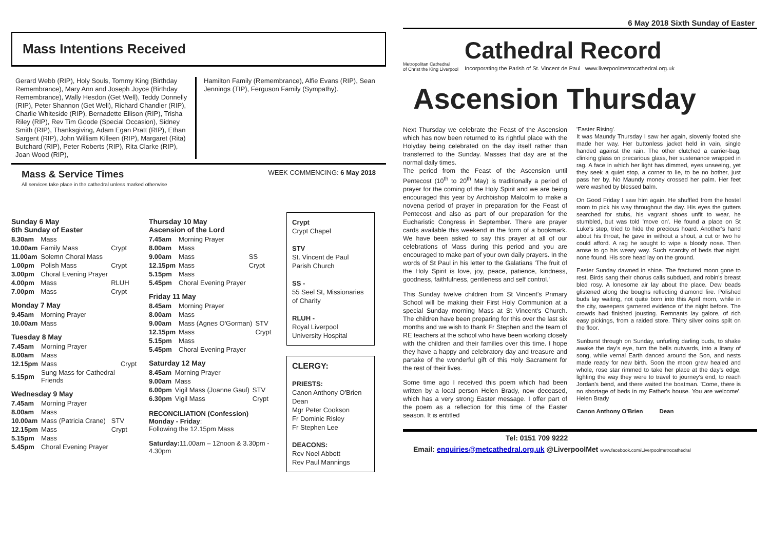6 May 2018 Sixth Sunday of Easter
Mass Intentions Received
Gerard Webb (RIP), Holy Souls, Tommy King (Birthday Remembrance), Mary Ann and Joseph Joyce (Birthday Remembrance), Wally Hesdon (Get Well), Teddy Donnelly (RIP), Peter Shannon (Get Well), Richard Chandler (RIP), Charlie Whiteside (RIP), Bernadette Ellison (RIP), Trisha Riley (RIP), Rev Tim Goode (Special Occasion), Sidney Smith (RIP), Thanksgiving, Adam Egan Pratt (RIP), Ethan Sargent (RIP), John William Killeen (RIP), Margaret (Rita) Butchard (RIP), Peter Roberts (RIP), Rita Clarke (RIP), Joan Wood (RIP),
Hamilton Family (Remembrance), Alfie Evans (RIP), Sean Jennings (TIP), Ferguson Family (Sympathy).
Mass & Service Times
All services take place in the cathedral unless marked otherwise
WEEK COMMENCING: 6 May 2018
Sunday 6 May
6th Sunday of Easter
| 8.30am | Mass | |
| 10.00am | Family Mass | Crypt |
| 11.00am | Solemn Choral Mass | |
| 1.00pm | Polish Mass | Crypt |
| 3.00pm | Choral Evening Prayer | |
| 4.00pm | Mass | RLUH |
| 7.00pm | Mass | Crypt |
Monday 7 May
| 9.45am | Morning Prayer |
| 10.00am | Mass |
Tuesday 8 May
| 7.45am | Morning Prayer | |
| 8.00am | Mass | |
| 12.15pm | Mass | Crypt |
| 5.15pm | Sung Mass for Cathedral Friends | |
Wednesday 9 May
| 7.45am | Morning Prayer | |
| 8.00am | Mass | |
| 10.00am | Mass (Patricia Crane) | STV |
| 12.15pm | Mass | Crypt |
| 5.15pm | Mass | |
| 5.45pm | Choral Evening Prayer | |
Thursday 10 May
Ascension of the Lord
| 7.45am | Morning Prayer | |
| 8.00am | Mass | |
| 9.00am | Mass | SS |
| 12.15pm | Mass | Crypt |
| 5.15pm | Mass | |
| 5.45pm | Choral Evening Prayer | |
Friday 11 May
| 8.45am | Morning Prayer | |
| 8.00am | Mass | |
| 9.00am | Mass (Agnes O'Gorman) | STV |
| 12.15pm | Mass | Crypt |
| 5.15pm | Mass | |
| 5.45pm | Choral Evening Prayer | |
Saturday 12 May
| 8.45am | Morning Prayer | |
| 9.00am | Mass | |
| 6.00pm | Vigil Mass (Joanne Gaul) | STV |
| 6.30pm | Vigil Mass | Crypt |
RECONCILIATION (Confession)
Monday - Friday:
Following the 12.15pm Mass
Saturday: 11.00am – 12noon & 3.30pm - 4.30pm
Crypt
Crypt Chapel
STV
St. Vincent de Paul Parish Church
SS -
55 Seel St, Missionaries of Charity
RLUH -
Royal Liverpool University Hospital
CLERGY:
PRIESTS:
Canon Anthony O'Brien Dean
Mgr Peter Cookson
Fr Dominic Risley
Fr Stephen Lee
DEACONS:
Rev Noel Abbott
Rev Paul Mannings
Metropolitan Cathedral
of Christ the King Liverpool
Cathedral Record
Incorporating the Parish of St. Vincent de Paul www.liverpoolmetrocathedral.org.uk
Ascension Thursday
Next Thursday we celebrate the Feast of the Ascension which has now been returned to its rightful place with the Holyday being celebrated on the day itself rather than transferred to the Sunday. Masses that day are at the normal daily times.
The period from the Feast of the Ascension until Pentecost (10<sup>th</sup> to 20<sup>th</sup> May) is traditionally a period of prayer for the coming of the Holy Spirit and we are being encouraged this year by Archbishop Malcolm to make a novena period of prayer in preparation for the Feast of Pentecost and also as part of our preparation for the Eucharistic Congress in September. There are prayer cards available this weekend in the form of a bookmark. We have been asked to say this prayer at all of our celebrations of Mass during this period and you are encouraged to make part of your own daily prayers. In the words of St Paul in his letter to the Galatians 'The fruit of the Holy Spirit is love, joy, peace, patience, kindness, goodness, faithfulness, gentleness and self control.'
This Sunday twelve children from St Vincent's Primary School will be making their First Holy Communion at a special Sunday morning Mass at St Vincent's Church. The children have been preparing for this over the last six months and we wish to thank Fr Stephen and the team of RE teachers at the school who have been working closely with the children and their families over this time. I hope they have a happy and celebratory day and treasure and partake of the wonderful gift of this Holy Sacrament for the rest of their lives.
Some time ago I received this poem which had been written by a local person Helen Brady, now deceased, which has a very strong Easter message. I offer part of the poem as a reflection for this time of the Easter season. It is entitled
'Easter Rising'.
It was Maundy Thursday I saw her again, slovenly footed she made her way. Her buttonless jacket held in vain, single handed against the rain. The other clutched a carrier-bag, clinking glass on precarious glass, her sustenance wrapped in rag. A face in which her light has dimmed, eyes unseeing, yet they seek a quiet stop, a corner to lie, to be no bother, just pass her by. No Maundy money crossed her palm. Her feet were washed by blessed balm.
On Good Friday I saw him again. He shuffled from the hostel room to pick his way throughout the day. His eyes the gutters searched for stubs, his vagrant shoes unfit to wear, he stumbled, but was told 'move on'. He found a place on St Luke's step, tried to hide the precious hoard. Another's hand about his throat, he gave in without a shout, a cut or two he could afford. A rag he sought to wipe a bloody nose. Then arose to go his weary way. Such scarcity of beds that night, none found. His sore head lay on the ground.
Easter Sunday dawned in shine. The fractured moon gone to rest. Birds sang their chorus calls subdued, and robin's breast bled rosy. A lonesome air lay about the place. Dew beads glistened along the boughs reflecting diamond fire. Polished buds lay waiting, not quite born into this April morn, while in the city, sweepers garnered evidence of the night before. The crowds had finished jousting. Remnants lay galore, of rich easy pickings, from a raided store. Thirty silver coins spilt on the floor.
Sunburst through on Sunday, unfurling darling buds, to shake awake the day's eye, turn the bells outwards, into a litany of song, while vernal Earth danced around the Son, and nests made ready for new birth. Soon the moon grew healed and whole, rose star rimmed to take her place at the day's edge, lighting the way they were to travel to journey's end, to reach Jordan's bend, and there waited the boatman. 'Come, there is no shortage of beds in my Father's house. You are welcome'. Helen Brady
Canon Anthony O'Brien Dean
Tel: 0151 709 9222
Email: enquiries@metcathedral.org.uk @LiverpoolMet www.facebook.com/Liverpoolmetrocathedral